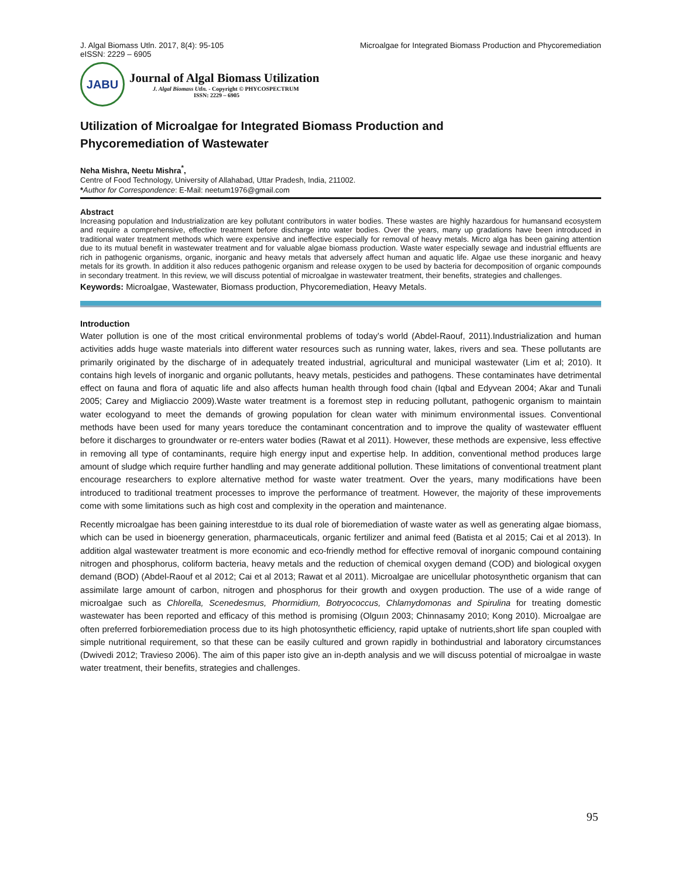J. Algal Biomass Utln. 2017, 8(4): 95-105
eISSN: 2229 – 6905
Microalgae for Integrated Biomass Production and Phycoremediation
JABU
Journal of Algal Biomass Utilization
J. Algal Biomass Utln. - Copyright © PHYCOSPECTRUM
ISSN: 2229 – 6905
Utilization of Microalgae for Integrated Biomass Production and
Phycoremediation of Wastewater
Neha Mishra, Neetu Mishra<sup>*</sup>,
Centre of Food Technology, University of Allahabad, Uttar Pradesh, India, 211002.
*Author for Correspondence: E-Mail: neetum1976@gmail.com
Abstract
Increasing population and Industrialization are key pollutant contributors in water bodies. These wastes are highly hazardous for humansand ecosystem and require a comprehensive, effective treatment before discharge into water bodies. Over the years, many up gradations have been introduced in traditional water treatment methods which were expensive and ineffective especially for removal of heavy metals. Micro alga has been gaining attention due to its mutual benefit in wastewater treatment and for valuable algae biomass production. Waste water especially sewage and industrial effluents are rich in pathogenic organisms, organic, inorganic and heavy metals that adversely affect human and aquatic life. Algae use these inorganic and heavy metals for its growth. In addition it also reduces pathogenic organism and release oxygen to be used by bacteria for decomposition of organic compounds in secondary treatment. In this review, we will discuss potential of microalgae in wastewater treatment, their benefits, strategies and challenges.
Keywords: Microalgae, Wastewater, Biomass production, Phycoremediation, Heavy Metals.
Introduction
Water pollution is one of the most critical environmental problems of today’s world (Abdel-Raouf, 2011).Industrialization and human activities adds huge waste materials into different water resources such as running water, lakes, rivers and sea. These pollutants are primarily originated by the discharge of in adequately treated industrial, agricultural and municipal wastewater (Lim et al; 2010). It contains high levels of inorganic and organic pollutants, heavy metals, pesticides and pathogens. These contaminates have detrimental effect on fauna and flora of aquatic life and also affects human health through food chain (Iqbal and Edyvean 2004; Akar and Tunali 2005; Carey and Migliaccio 2009).Waste water treatment is a foremost step in reducing pollutant, pathogenic organism to maintain water ecologyand to meet the demands of growing population for clean water with minimum environmental issues. Conventional methods have been used for many years toreduce the contaminant concentration and to improve the quality of wastewater effluent before it discharges to groundwater or re-enters water bodies (Rawat et al 2011). However, these methods are expensive, less effective in removing all type of contaminants, require high energy input and expertise help. In addition, conventional method produces large amount of sludge which require further handling and may generate additional pollution. These limitations of conventional treatment plant encourage researchers to explore alternative method for waste water treatment. Over the years, many modifications have been introduced to traditional treatment processes to improve the performance of treatment. However, the majority of these improvements come with some limitations such as high cost and complexity in the operation and maintenance.
Recently microalgae has been gaining interestdue to its dual role of bioremediation of waste water as well as generating algae biomass, which can be used in bioenergy generation, pharmaceuticals, organic fertilizer and animal feed (Batista et al 2015; Cai et al 2013). In addition algal wastewater treatment is more economic and eco-friendly method for effective removal of inorganic compound containing nitrogen and phosphorus, coliform bacteria, heavy metals and the reduction of chemical oxygen demand (COD) and biological oxygen demand (BOD) (Abdel-Raouf et al 2012; Cai et al 2013; Rawat et al 2011). Microalgae are unicellular photosynthetic organism that can assimilate large amount of carbon, nitrogen and phosphorus for their growth and oxygen production. The use of a wide range of microalgae such as Chlorella, Scenedesmus, Phormidium, Botryococcus, Chlamydomonas and Spirulina for treating domestic wastewater has been reported and efficacy of this method is promising (Olguın 2003; Chinnasamy 2010; Kong 2010). Microalgae are often preferred forbioremediation process due to its high photosynthetic efficiency, rapid uptake of nutrients,short life span coupled with simple nutritional requirement, so that these can be easily cultured and grown rapidly in bothindustrial and laboratory circumstances (Dwivedi 2012; Travieso 2006). The aim of this paper isto give an in-depth analysis and we will discuss potential of microalgae in waste water treatment, their benefits, strategies and challenges.
95